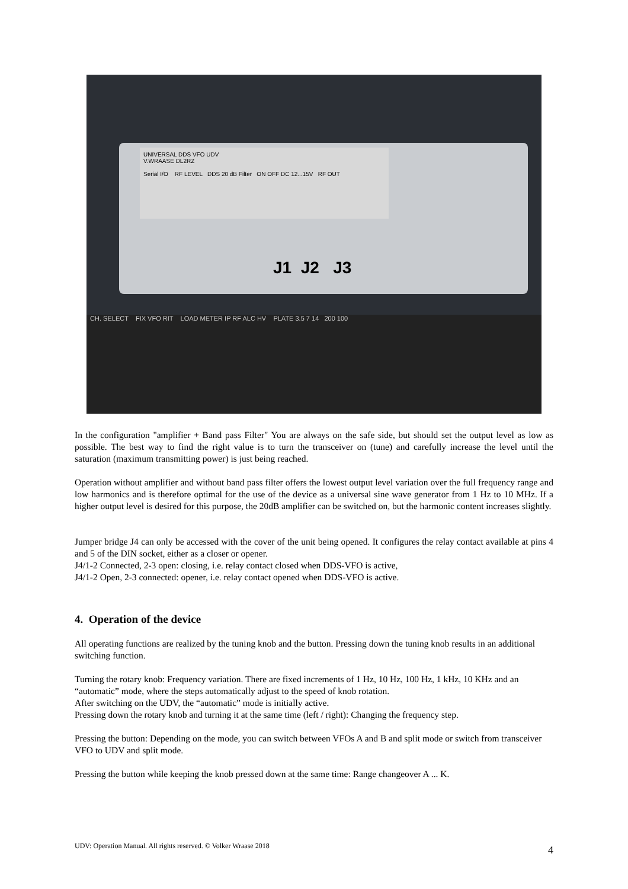UNIVERSAL DDS VFO UDV
V.WRAASE DL2RZ
Serial I/O RF LEVEL DDS 20 dB Filter ON OFF DC 12...15V RF OUT
J1 J2 J3
CH. SELECT FIX VFO RIT LOAD METER IP RF ALC HV PLATE 3.5 7 14 200 100
In the configuration "amplifier + Band pass Filter" You are always on the safe side, but should set the output level as low as possible. The best way to find the right value is to turn the transceiver on (tune) and carefully increase the level until the saturation (maximum transmitting power) is just being reached.
Operation without amplifier and without band pass filter offers the lowest output level variation over the full frequency range and low harmonics and is therefore optimal for the use of the device as a universal sine wave generator from 1 Hz to 10 MHz. If a higher output level is desired for this purpose, the 20dB amplifier can be switched on, but the harmonic content increases slightly.
Jumper bridge J4 can only be accessed with the cover of the unit being opened. It configures the relay contact available at pins 4 and 5 of the DIN socket, either as a closer or opener.
J4/1-2 Connected, 2-3 open: closing, i.e. relay contact closed when DDS-VFO is active,
J4/1-2 Open, 2-3 connected: opener, i.e. relay contact opened when DDS-VFO is active.
4. Operation of the device
All operating functions are realized by the tuning knob and the button. Pressing down the tuning knob results in an additional switching function.
Turning the rotary knob: Frequency variation. There are fixed increments of 1 Hz, 10 Hz, 100 Hz, 1 kHz, 10 KHz and an “automatic” mode, where the steps automatically adjust to the speed of knob rotation.
After switching on the UDV, the “automatic” mode is initially active.
Pressing down the rotary knob and turning it at the same time (left / right): Changing the frequency step.
Pressing the button: Depending on the mode, you can switch between VFOs A and B and split mode or switch from transceiver VFO to UDV and split mode.
Pressing the button while keeping the knob pressed down at the same time: Range changeover A ... K.
UDV: Operation Manual. All rights reserved. © Volker Wraase 2018 4